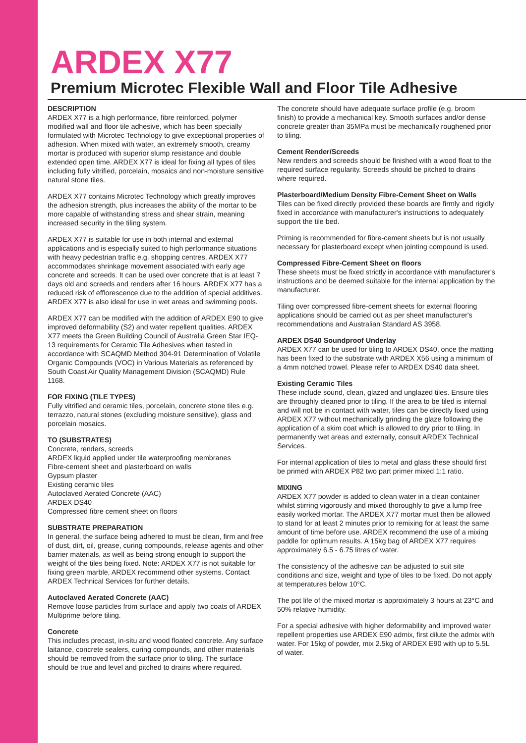ARDEX X77
Premium Microtec Flexible Wall and Floor Tile Adhesive
DESCRIPTION
ARDEX X77 is a high performance, fibre reinforced, polymer modified wall and floor tile adhesive, which has been specially formulated with Microtec Technology to give exceptional properties of adhesion. When mixed with water, an extremely smooth, creamy mortar is produced with superior slump resistance and double extended open time. ARDEX X77 is ideal for fixing all types of tiles including fully vitrified, porcelain, mosaics and non-moisture sensitive natural stone tiles.
ARDEX X77 contains Microtec Technology which greatly improves the adhesion strength, plus increases the ability of the mortar to be more capable of withstanding stress and shear strain, meaning increased security in the tiling system.
ARDEX X77 is suitable for use in both internal and external applications and is especially suited to high performance situations with heavy pedestrian traffic e.g. shopping centres. ARDEX X77 accommodates shrinkage movement associated with early age concrete and screeds. It can be used over concrete that is at least 7 days old and screeds and renders after 16 hours. ARDEX X77 has a reduced risk of efflorescence due to the addition of special additives. ARDEX X77 is also ideal for use in wet areas and swimming pools.
ARDEX X77 can be modified with the addition of ARDEX E90 to give improved deformability (S2) and water repellent qualities. ARDEX X77 meets the Green Building Council of Australia Green Star IEQ-13 requirements for Ceramic Tile Adhesives when tested in accordance with SCAQMD Method 304-91 Determination of Volatile Organic Compounds (VOC) in Various Materials as referenced by South Coast Air Quality Management Division (SCAQMD) Rule 1168.
FOR FIXING (TILE TYPES)
Fully vitrified and ceramic tiles, porcelain, concrete stone tiles e.g. terrazzo, natural stones (excluding moisture sensitive), glass and porcelain mosaics.
TO (SUBSTRATES)
Concrete, renders, screeds
ARDEX liquid applied under tile waterproofing membranes
Fibre-cement sheet and plasterboard on walls
Gypsum plaster
Existing ceramic tiles
Autoclaved Aerated Concrete (AAC)
ARDEX DS40
Compressed fibre cement sheet on floors
SUBSTRATE PREPARATION
In general, the surface being adhered to must be clean, firm and free of dust, dirt, oil, grease, curing compounds, release agents and other barrier materials, as well as being strong enough to support the weight of the tiles being fixed. Note: ARDEX X77 is not suitable for fixing green marble, ARDEX recommend other systems. Contact ARDEX Technical Services for further details.
Autoclaved Aerated Concrete (AAC)
Remove loose particles from surface and apply two coats of ARDEX Multiprime before tiling.
Concrete
This includes precast, in-situ and wood floated concrete. Any surface laitance, concrete sealers, curing compounds, and other materials should be removed from the surface prior to tiling. The surface should be true and level and pitched to drains where required.
The concrete should have adequate surface profile (e.g. broom finish) to provide a mechanical key. Smooth surfaces and/or dense concrete greater than 35MPa must be mechanically roughened prior to tiling.
Cement Render/Screeds
New renders and screeds should be finished with a wood float to the required surface regularity. Screeds should be pitched to drains where required.
Plasterboard/Medium Density Fibre-Cement Sheet on Walls
Tiles can be fixed directly provided these boards are firmly and rigidly fixed in accordance with manufacturer's instructions to adequately support the tile bed.
Priming is recommended for fibre-cement sheets but is not usually necessary for plasterboard except when jointing compound is used.
Compressed Fibre-Cement Sheet on floors
These sheets must be fixed strictly in accordance with manufacturer's instructions and be deemed suitable for the internal application by the manufacturer.
Tiling over compressed fibre-cement sheets for external flooring applications should be carried out as per sheet manufacturer's recommendations and Australian Standard AS 3958.
ARDEX DS40 Soundproof Underlay
ARDEX X77 can be used for tiling to ARDEX DS40, once the matting has been fixed to the substrate with ARDEX X56 using a minimum of a 4mm notched trowel. Please refer to ARDEX DS40 data sheet.
Existing Ceramic Tiles
These include sound, clean, glazed and unglazed tiles. Ensure tiles are throughly cleaned prior to tiling. If the area to be tiled is internal and will not be in contact with water, tiles can be directly fixed using ARDEX X77 without mechanically grinding the glaze following the application of a skim coat which is allowed to dry prior to tiling. In permanently wet areas and externally, consult ARDEX Technical Services.
For internal application of tiles to metal and glass these should first be primed with ARDEX P82 two part primer mixed 1:1 ratio.
MIXING
ARDEX X77 powder is added to clean water in a clean container whilst stirring vigorously and mixed thoroughly to give a lump free easily worked mortar. The ARDEX X77 mortar must then be allowed to stand for at least 2 minutes prior to remixing for at least the same amount of time before use. ARDEX recommend the use of a mixing paddle for optimum results. A 15kg bag of ARDEX X77 requires approximately 6.5 - 6.75 litres of water.
The consistency of the adhesive can be adjusted to suit site conditions and size, weight and type of tiles to be fixed. Do not apply at temperatures below 10°C.
The pot life of the mixed mortar is approximately 3 hours at 23°C and 50% relative humidity.
For a special adhesive with higher deformability and improved water repellent properties use ARDEX E90 admix, first dilute the admix with water. For 15kg of powder, mix 2.5kg of ARDEX E90 with up to 5.5L of water.